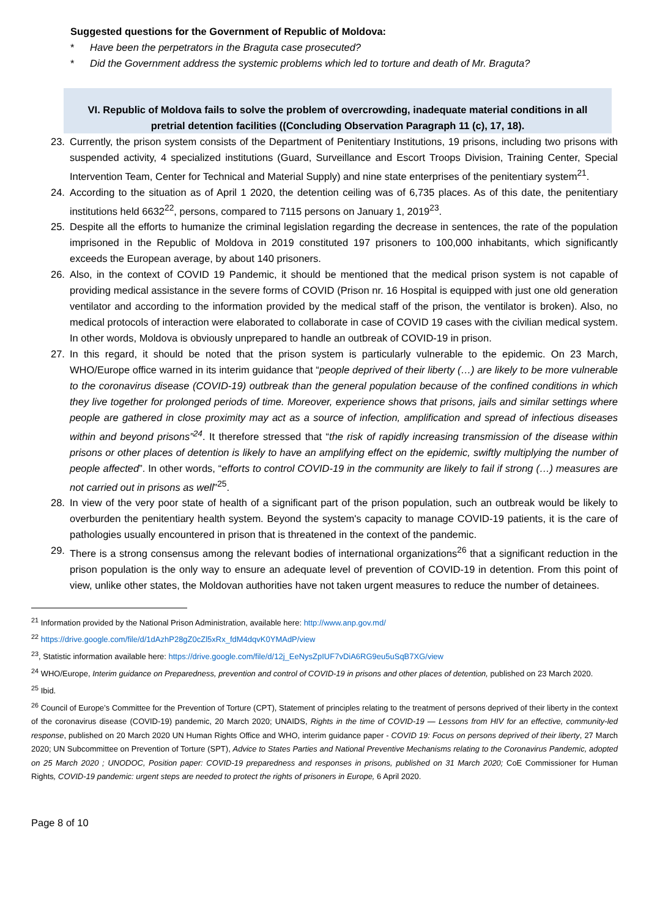Suggested questions for the Government of Republic of Moldova:
* Have been the perpetrators in the Braguta case prosecuted?
* Did the Government address the systemic problems which led to torture and death of Mr. Braguta?
VI. Republic of Moldova fails to solve the problem of overcrowding, inadequate material conditions in all pretrial detention facilities ((Concluding Observation Paragraph 11 (c), 17, 18).
23. Currently, the prison system consists of the Department of Penitentiary Institutions, 19 prisons, including two prisons with suspended activity, 4 specialized institutions (Guard, Surveillance and Escort Troops Division, Training Center, Special Intervention Team, Center for Technical and Material Supply) and nine state enterprises of the penitentiary system<sup>21</sup>.
24. According to the situation as of April 1 2020, the detention ceiling was of 6,735 places. As of this date, the penitentiary institutions held 6632<sup>22</sup>, persons, compared to 7115 persons on January 1, 2019<sup>23</sup>.
25. Despite all the efforts to humanize the criminal legislation regarding the decrease in sentences, the rate of the population imprisoned in the Republic of Moldova in 2019 constituted 197 prisoners to 100,000 inhabitants, which significantly exceeds the European average, by about 140 prisoners.
26. Also, in the context of COVID 19 Pandemic, it should be mentioned that the medical prison system is not capable of providing medical assistance in the severe forms of COVID (Prison nr. 16 Hospital is equipped with just one old generation ventilator and according to the information provided by the medical staff of the prison, the ventilator is broken). Also, no medical protocols of interaction were elaborated to collaborate in case of COVID 19 cases with the civilian medical system. In other words, Moldova is obviously unprepared to handle an outbreak of COVID-19 in prison.
27. In this regard, it should be noted that the prison system is particularly vulnerable to the epidemic. On 23 March, WHO/Europe office warned in its interim guidance that “people deprived of their liberty (…) are likely to be more vulnerable to the coronavirus disease (COVID-19) outbreak than the general population because of the confined conditions in which they live together for prolonged periods of time. Moreover, experience shows that prisons, jails and similar settings where people are gathered in close proximity may act as a source of infection, amplification and spread of infectious diseases within and beyond prisons”<sup>24</sup>. It therefore stressed that “the risk of rapidly increasing transmission of the disease within prisons or other places of detention is likely to have an amplifying effect on the epidemic, swiftly multiplying the number of people affected”. In other words, “efforts to control COVID-19 in the community are likely to fail if strong (…) measures are not carried out in prisons as well”<sup>25</sup>.
28. In view of the very poor state of health of a significant part of the prison population, such an outbreak would be likely to overburden the penitentiary health system. Beyond the system's capacity to manage COVID-19 patients, it is the care of pathologies usually encountered in prison that is threatened in the context of the pandemic.
29. There is a strong consensus among the relevant bodies of international organizations<sup>26</sup> that a significant reduction in the prison population is the only way to ensure an adequate level of prevention of COVID-19 in detention. From this point of view, unlike other states, the Moldovan authorities have not taken urgent measures to reduce the number of detainees.
<sup>21</sup> Information provided by the National Prison Administration, available here: http://www.anp.gov.md/
<sup>22</sup> https://drive.google.com/file/d/1dAzhP28gZ0cZl5xRx_fdM4dqvK0YMAdP/view
<sup>23</sup>, Statistic information available here: https://drive.google.com/file/d/12j_EeNysZpIUF7vDiA6RG9eu5uSqB7XG/view
<sup>24</sup> WHO/Europe, Interim guidance on Preparedness, prevention and control of COVID-19 in prisons and other places of detention, published on 23 March 2020.
<sup>25</sup> Ibid.
<sup>26</sup> Council of Europe’s Committee for the Prevention of Torture (CPT), Statement of principles relating to the treatment of persons deprived of their liberty in the context of the coronavirus disease (COVID-19) pandemic, 20 March 2020; UNAIDS, Rights in the time of COVID-19 — Lessons from HIV for an effective, community-led response, published on 20 March 2020 UN Human Rights Office and WHO, interim guidance paper - COVID 19: Focus on persons deprived of their liberty, 27 March 2020; UN Subcommittee on Prevention of Torture (SPT), Advice to States Parties and National Preventive Mechanisms relating to the Coronavirus Pandemic, adopted on 25 March 2020 ; UNODOC, Position paper: COVID-19 preparedness and responses in prisons, published on 31 March 2020; CoE Commissioner for Human Rights, COVID-19 pandemic: urgent steps are needed to protect the rights of prisoners in Europe, 6 April 2020.
Page 8 of 10